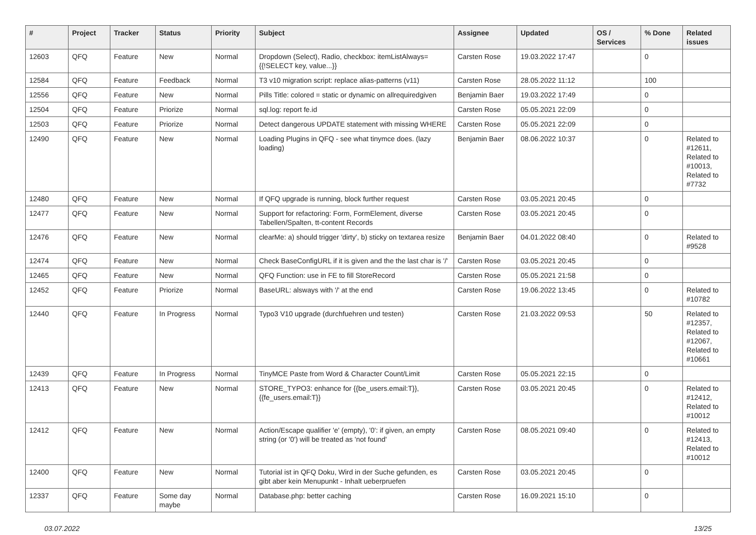| # | Project | Tracker | Status | Priority | Subject | Assignee | Updated | OS / Services | % Done | Related issues |
| --- | --- | --- | --- | --- | --- | --- | --- | --- | --- | --- |
| 12603 | QFQ | Feature | New | Normal | Dropdown (Select), Radio, checkbox: itemListAlways={{!SELECT key, value...}} | Carsten Rose | 19.03.2022 17:47 | | 0 | |
| 12584 | QFQ | Feature | Feedback | Normal | T3 v10 migration script: replace alias-patterns (v11) | Carsten Rose | 28.05.2022 11:12 | | 100 | |
| 12556 | QFQ | Feature | New | Normal | Pills Title: colored = static or dynamic on allrequiredgiven | Benjamin Baer | 19.03.2022 17:49 | | 0 | |
| 12504 | QFQ | Feature | Priorize | Normal | sql.log: report fe.id | Carsten Rose | 05.05.2021 22:09 | | 0 | |
| 12503 | QFQ | Feature | Priorize | Normal | Detect dangerous UPDATE statement with missing WHERE | Carsten Rose | 05.05.2021 22:09 | | 0 | |
| 12490 | QFQ | Feature | New | Normal | Loading Plugins in QFQ - see what tinymce does. (lazy loading) | Benjamin Baer | 08.06.2022 10:37 | | 0 | Related to #12611, Related to #10013, Related to #7732 |
| 12480 | QFQ | Feature | New | Normal | If QFQ upgrade is running, block further request | Carsten Rose | 03.05.2021 20:45 | | 0 | |
| 12477 | QFQ | Feature | New | Normal | Support for refactoring: Form, FormElement, diverse Tabellen/Spalten, tt-content Records | Carsten Rose | 03.05.2021 20:45 | | 0 | |
| 12476 | QFQ | Feature | New | Normal | clearMe: a) should trigger 'dirty', b) sticky on textarea resize | Benjamin Baer | 04.01.2022 08:40 | | 0 | Related to #9528 |
| 12474 | QFQ | Feature | New | Normal | Check BaseConfigURL if it is given and the the last char is '/' | Carsten Rose | 03.05.2021 20:45 | | 0 | |
| 12465 | QFQ | Feature | New | Normal | QFQ Function: use in FE to fill StoreRecord | Carsten Rose | 05.05.2021 21:58 | | 0 | |
| 12452 | QFQ | Feature | Priorize | Normal | BaseURL: alsways with '/' at the end | Carsten Rose | 19.06.2022 13:45 | | 0 | Related to #10782 |
| 12440 | QFQ | Feature | In Progress | Normal | Typo3 V10 upgrade (durchfuehren und testen) | Carsten Rose | 21.03.2022 09:53 | | 50 | Related to #12357, Related to #12067, Related to #10661 |
| 12439 | QFQ | Feature | In Progress | Normal | TinyMCE Paste from Word & Character Count/Limit | Carsten Rose | 05.05.2021 22:15 | | 0 | |
| 12413 | QFQ | Feature | New | Normal | STORE_TYPO3: enhance for {{be_users.email:T}}, {{fe_users.email:T}} | Carsten Rose | 03.05.2021 20:45 | | 0 | Related to #12412, Related to #10012 |
| 12412 | QFQ | Feature | New | Normal | Action/Escape qualifier 'e' (empty), '0': if given, an empty string (or '0') will be treated as 'not found' | Carsten Rose | 08.05.2021 09:40 | | 0 | Related to #12413, Related to #10012 |
| 12400 | QFQ | Feature | New | Normal | Tutorial ist in QFQ Doku, Wird in der Suche gefunden, es gibt aber kein Menupunkt - Inhalt ueberpruefen | Carsten Rose | 03.05.2021 20:45 | | 0 | |
| 12337 | QFQ | Feature | Some day maybe | Normal | Database.php: better caching | Carsten Rose | 16.09.2021 15:10 | | 0 | |
03.07.2022 13/25